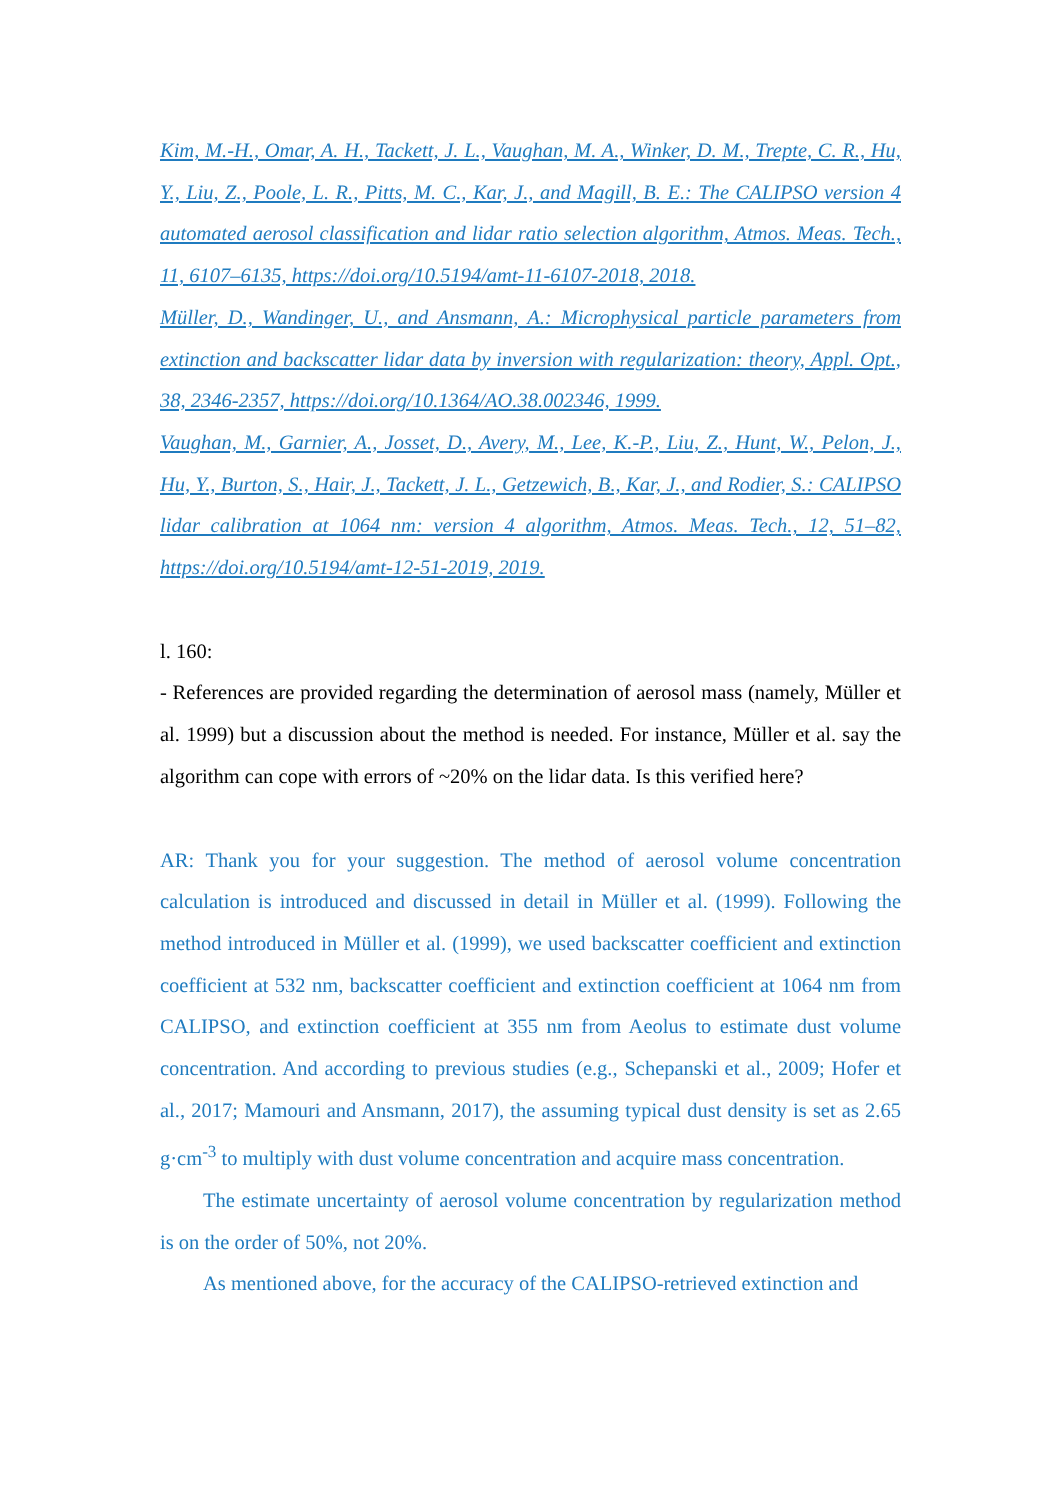Kim, M.-H., Omar, A. H., Tackett, J. L., Vaughan, M. A., Winker, D. M., Trepte, C. R., Hu, Y., Liu, Z., Poole, L. R., Pitts, M. C., Kar, J., and Magill, B. E.: The CALIPSO version 4 automated aerosol classification and lidar ratio selection algorithm, Atmos. Meas. Tech., 11, 6107–6135, https://doi.org/10.5194/amt-11-6107-2018, 2018.
Müller, D., Wandinger, U., and Ansmann, A.: Microphysical particle parameters from extinction and backscatter lidar data by inversion with regularization: theory, Appl. Opt., 38, 2346-2357, https://doi.org/10.1364/AO.38.002346, 1999.
Vaughan, M., Garnier, A., Josset, D., Avery, M., Lee, K.-P., Liu, Z., Hunt, W., Pelon, J., Hu, Y., Burton, S., Hair, J., Tackett, J. L., Getzewich, B., Kar, J., and Rodier, S.: CALIPSO lidar calibration at 1064 nm: version 4 algorithm, Atmos. Meas. Tech., 12, 51–82, https://doi.org/10.5194/amt-12-51-2019, 2019.
l. 160:
- References are provided regarding the determination of aerosol mass (namely, Müller et al. 1999) but a discussion about the method is needed. For instance, Müller et al. say the algorithm can cope with errors of ~20% on the lidar data. Is this verified here?
AR: Thank you for your suggestion. The method of aerosol volume concentration calculation is introduced and discussed in detail in Müller et al. (1999). Following the method introduced in Müller et al. (1999), we used backscatter coefficient and extinction coefficient at 532 nm, backscatter coefficient and extinction coefficient at 1064 nm from CALIPSO, and extinction coefficient at 355 nm from Aeolus to estimate dust volume concentration. And according to previous studies (e.g., Schepanski et al., 2009; Hofer et al., 2017; Mamouri and Ansmann, 2017), the assuming typical dust density is set as 2.65 g·cm<sup>-3</sup> to multiply with dust volume concentration and acquire mass concentration.
The estimate uncertainty of aerosol volume concentration by regularization method is on the order of 50%, not 20%.
As mentioned above, for the accuracy of the CALIPSO-retrieved extinction and